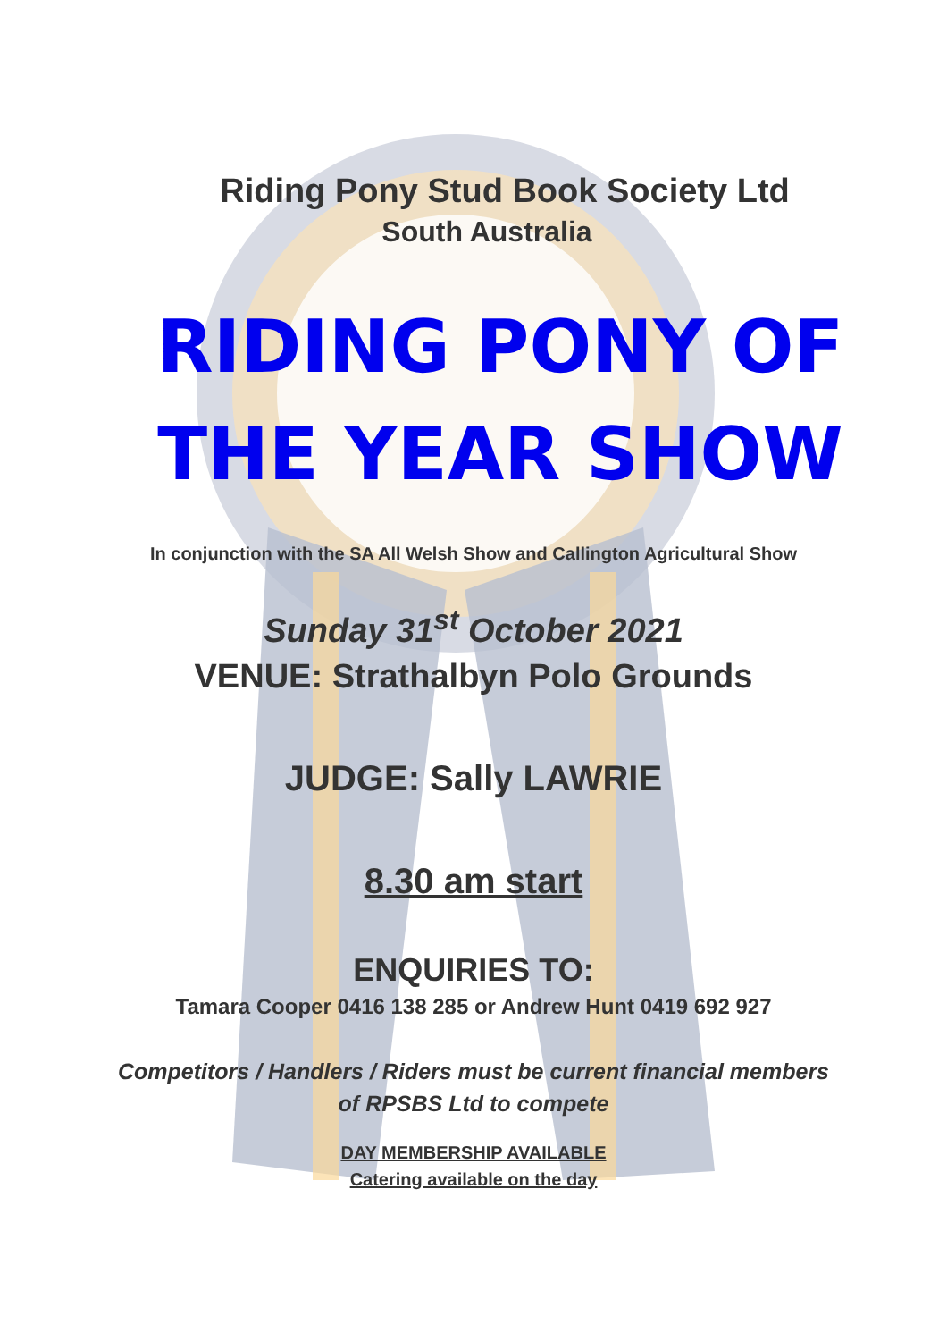Riding Pony Stud Book Society Ltd
South Australia
RIDING PONY OF
THE YEAR SHOW
In conjunction with the SA All Welsh Show and Callington Agricultural Show
Sunday 31<sup>st</sup> October 2021
VENUE: Strathalbyn Polo Grounds
JUDGE: Sally LAWRIE
8.30 am start
ENQUIRIES TO:
Tamara Cooper 0416 138 285 or Andrew Hunt 0419 692 927
Competitors / Handlers / Riders must be current financial members
of RPSBS Ltd to compete
DAY MEMBERSHIP AVAILABLE
Catering available on the day